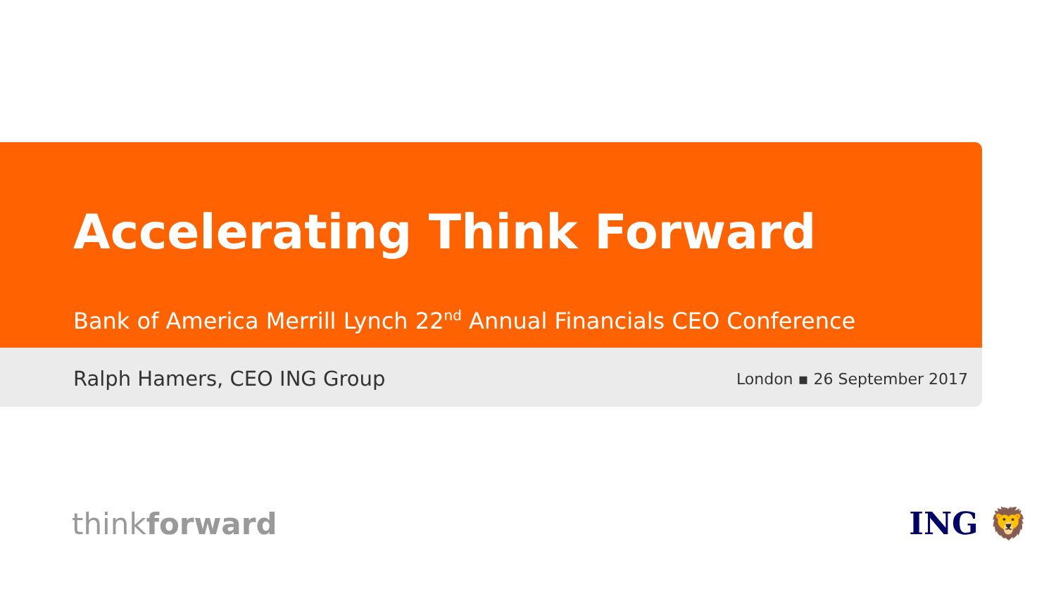Accelerating Think Forward
Bank of America Merrill Lynch 22<sup>nd</sup> Annual Financials CEO Conference
Ralph Hamers, CEO ING Group London ▪ 26 September 2017
thinkforward ING 🦁